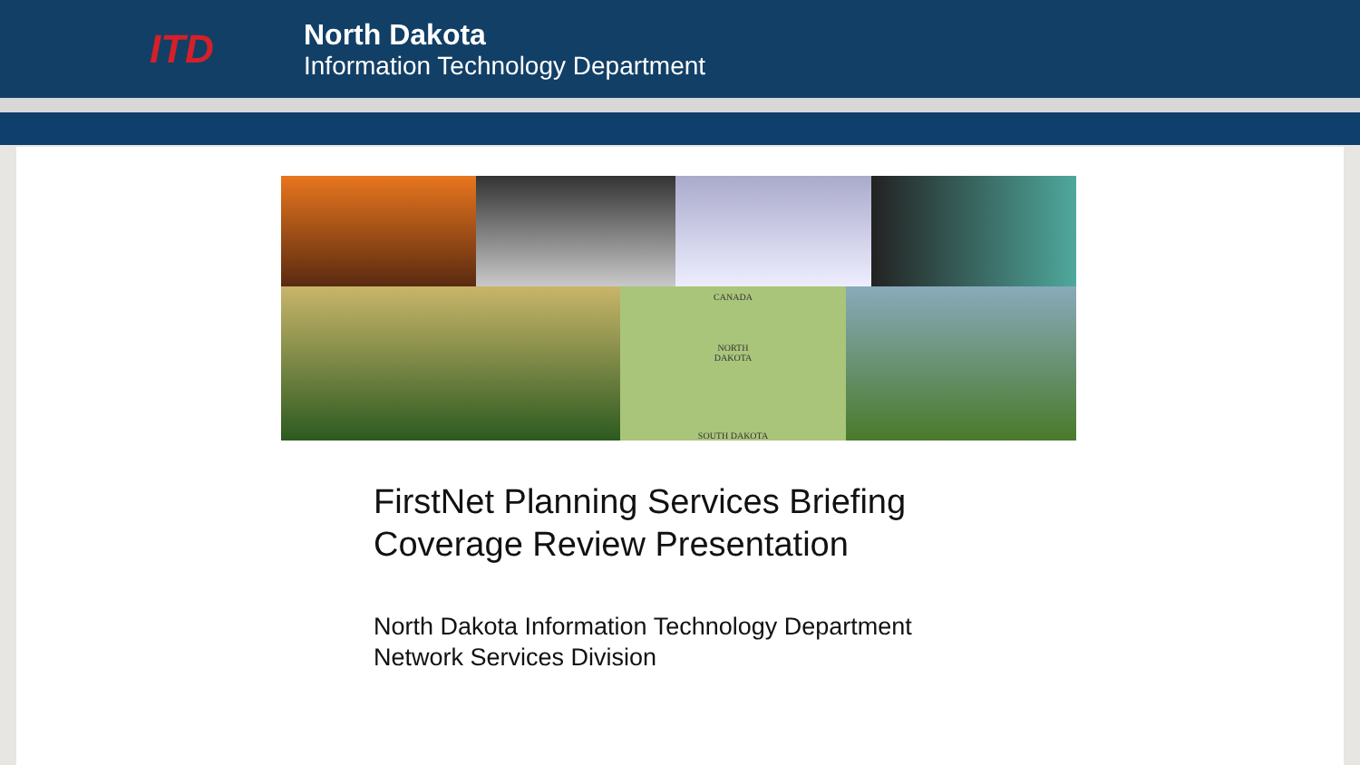ITD
North Dakota
Information Technology Department
CANADA
NORTH
DAKOTA
SOUTH DAKOTA
FirstNet Planning Services Briefing
Coverage Review Presentation
North Dakota Information Technology Department
Network Services Division